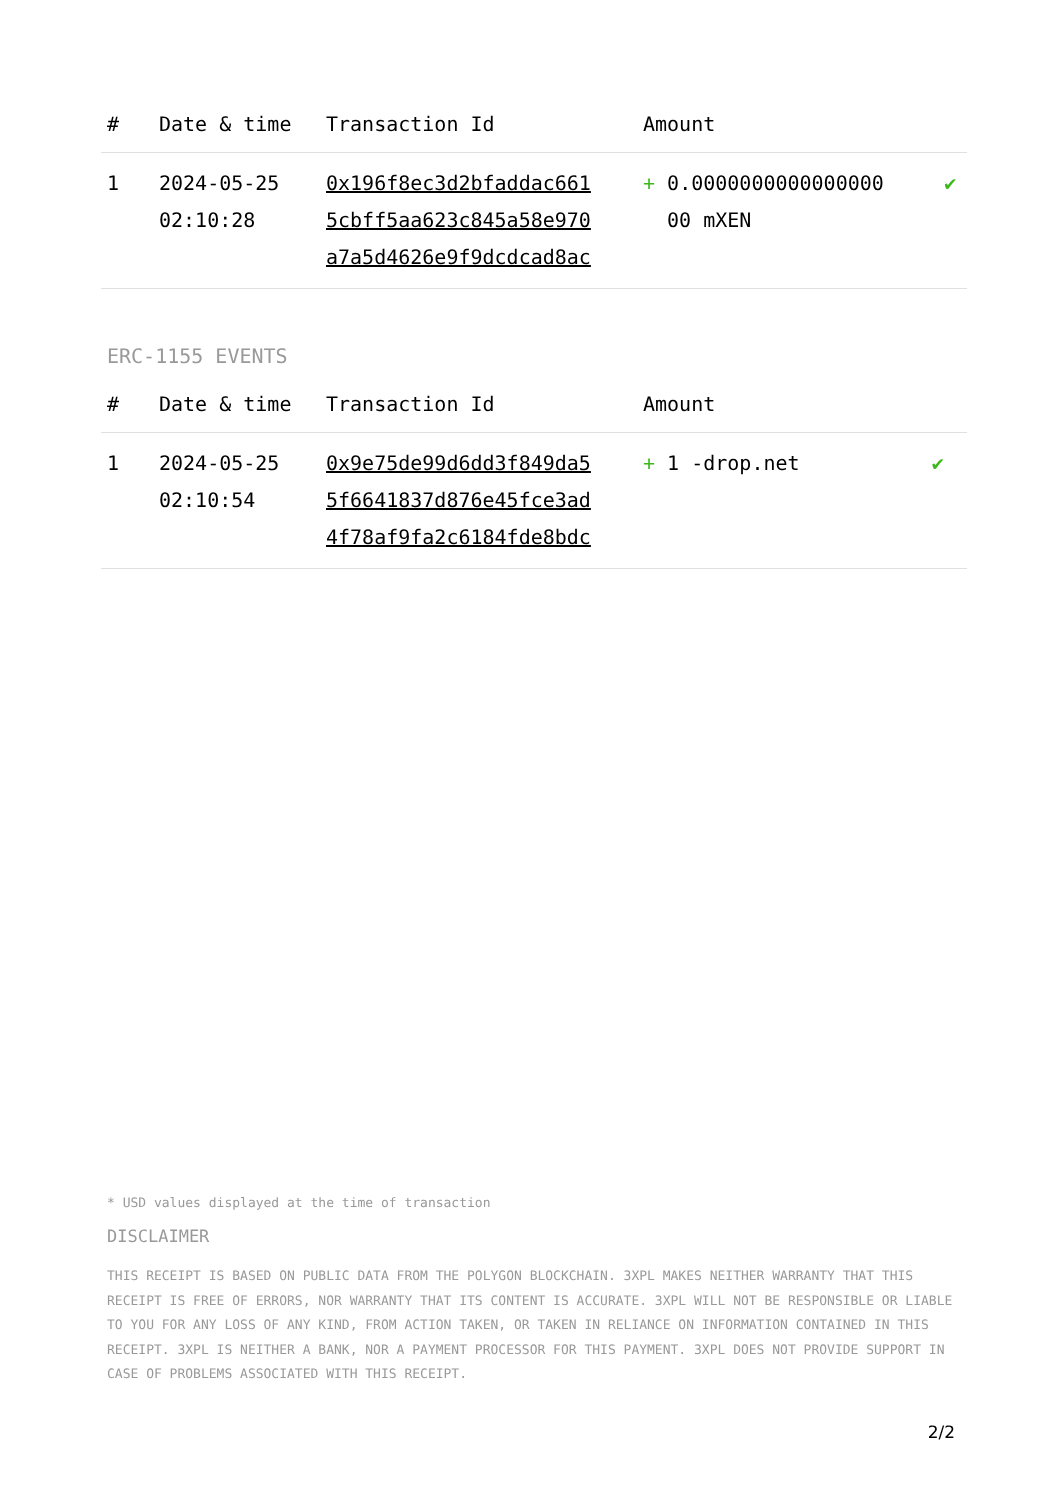| # | Date & time | Transaction Id | Amount | |
| --- | --- | --- | --- | --- |
| 1 | 2024-05-25 02:10:28 | 0x196f8ec3d2bfaddac661 5cbff5aa623c845a58e970 a7a5d4626e9f9dcdcad8ac | + 0.0000000000000000 00 mXEN | ✔ |
ERC-1155 EVENTS
| # | Date & time | Transaction Id | Amount | |
| --- | --- | --- | --- | --- |
| 1 | 2024-05-25 02:10:54 | 0x9e75de99d6dd3f849da5 5f6641837d876e45fce3ad 4f78af9fa2c6184fde8bdc | + 1 -drop.net | ✔ |
* USD values displayed at the time of transaction
DISCLAIMER
THIS RECEIPT IS BASED ON PUBLIC DATA FROM THE POLYGON BLOCKCHAIN. 3XPL MAKES NEITHER WARRANTY THAT THIS RECEIPT IS FREE OF ERRORS, NOR WARRANTY THAT ITS CONTENT IS ACCURATE. 3XPL WILL NOT BE RESPONSIBLE OR LIABLE TO YOU FOR ANY LOSS OF ANY KIND, FROM ACTION TAKEN, OR TAKEN IN RELIANCE ON INFORMATION CONTAINED IN THIS RECEIPT. 3XPL IS NEITHER A BANK, NOR A PAYMENT PROCESSOR FOR THIS PAYMENT. 3XPL DOES NOT PROVIDE SUPPORT IN CASE OF PROBLEMS ASSOCIATED WITH THIS RECEIPT.
2/2